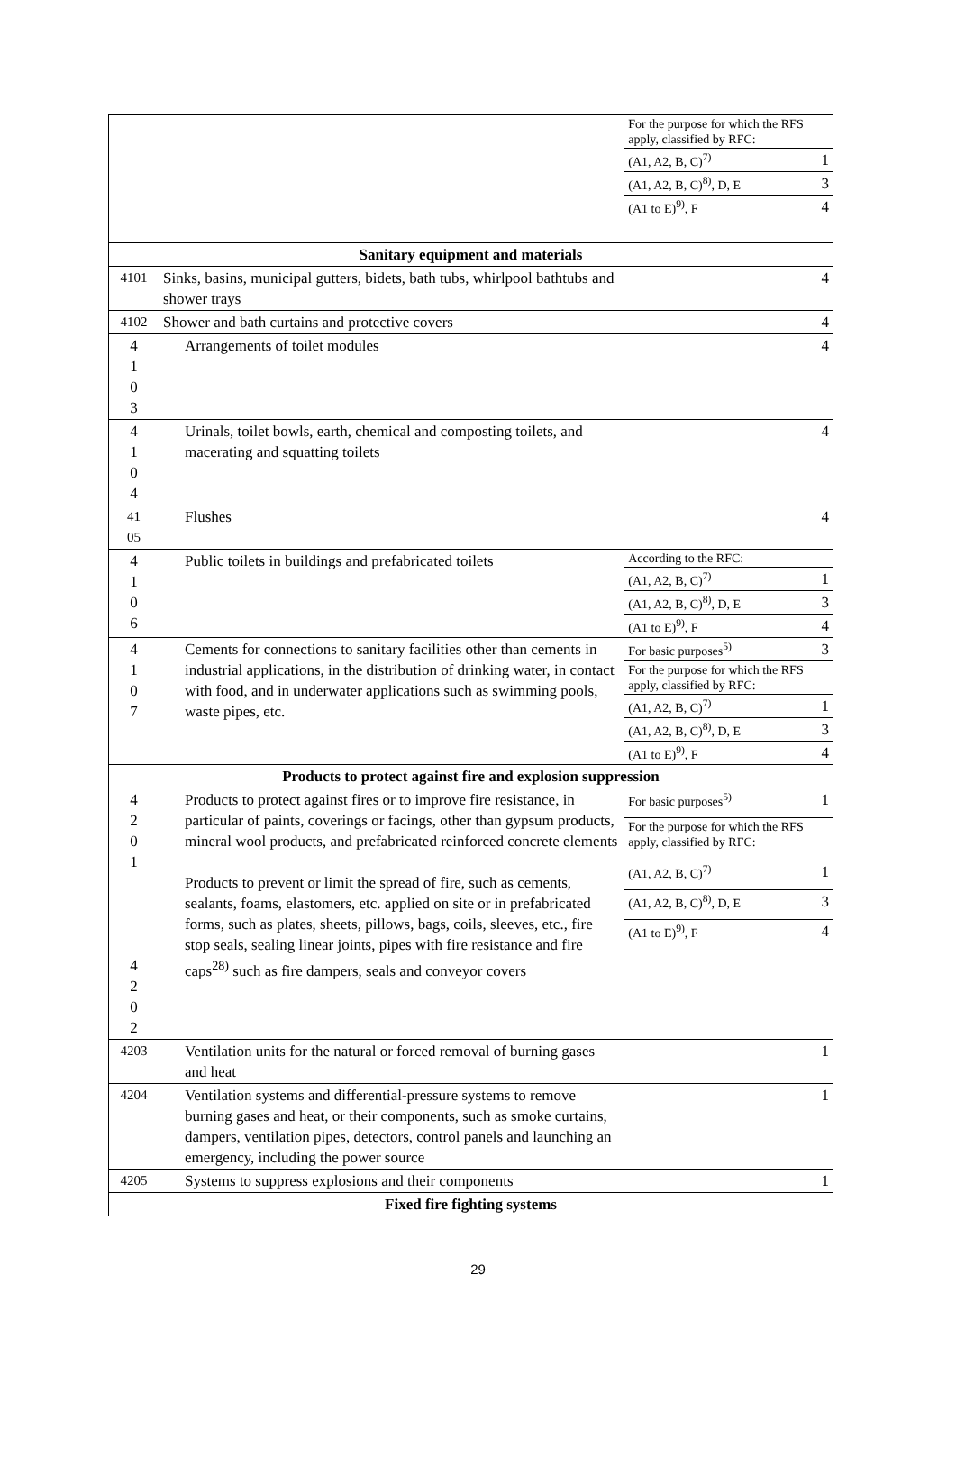| | | For the purpose for which the RFS apply, classified by RFC: | |
| | | (A1, A2, B, C)<sup>7)</sup> | 1 |
| | | (A1, A2, B, C)<sup>8)</sup>, D, E | 3 |
| | | (A1 to E)<sup>9)</sup>, F | 4 |
| Sanitary equipment and materials | | | |
| 4101 | Sinks, basins, municipal gutters, bidets, bath tubs, whirlpool bathtubs and shower trays | | 4 |
| 4102 | Shower and bath curtains and protective covers | | 4 |
| 4 1 0 3 | Arrangements of toilet modules | | 4 |
| 4 1 0 4 | Urinals, toilet bowls, earth, chemical and composting toilets, and macerating and squatting toilets | | 4 |
| 41 05 | Flushes | | 4 |
| 4 1 0 6 | Public toilets in buildings and prefabricated toilets | According to the RFC: | |
| | | (A1, A2, B, C)<sup>7)</sup> | 1 |
| | | (A1, A2, B, C)<sup>8)</sup>, D, E | 3 |
| | | (A1 to E)<sup>9)</sup>, F | 4 |
| 4 1 0 7 | Cements for connections to sanitary facilities other than cements in industrial applications, in the distribution of drinking water, in contact with food, and in underwater applications such as swimming pools, waste pipes, etc. | For basic purposes<sup>5)</sup> | 3 |
| | | For the purpose for which the RFS apply, classified by RFC: | |
| | | (A1, A2, B, C)<sup>7)</sup> | 1 |
| | | (A1, A2, B, C)<sup>8)</sup>, D, E | 3 |
| | | (A1 to E)<sup>9)</sup>, F | 4 |
| Products to protect against fire and explosion suppression | | | |
| 4 2 0 1 4 2 0 2 | Products to protect against fires or to improve fire resistance, in particular of paints, coverings or facings, other than gypsum products, mineral wool products, and prefabricated reinforced concrete elements Products to prevent or limit the spread of fire, such as cements, sealants, foams, elastomers, etc. applied on site or in prefabricated forms, such as plates, sheets, pillows, bags, coils, sleeves, etc., fire stop seals, sealing linear joints, pipes with fire resistance and fire caps<sup>28)</sup> such as fire dampers, seals and conveyor covers | For basic purposes<sup>5)</sup> | 1 |
| | | For the purpose for which the RFS apply, classified by RFC: | |
| | | (A1, A2, B, C)<sup>7)</sup> | 1 |
| | | (A1, A2, B, C)<sup>8)</sup>, D, E | 3 |
| | | (A1 to E)<sup>9)</sup>, F | 4 |
| 4203 | Ventilation units for the natural or forced removal of burning gases and heat | | 1 |
| 4204 | Ventilation systems and differential-pressure systems to remove burning gases and heat, or their components, such as smoke curtains, dampers, ventilation pipes, detectors, control panels and launching an emergency, including the power source | | 1 |
| 4205 | Systems to suppress explosions and their components | | 1 |
| Fixed fire fighting systems | | | |
29